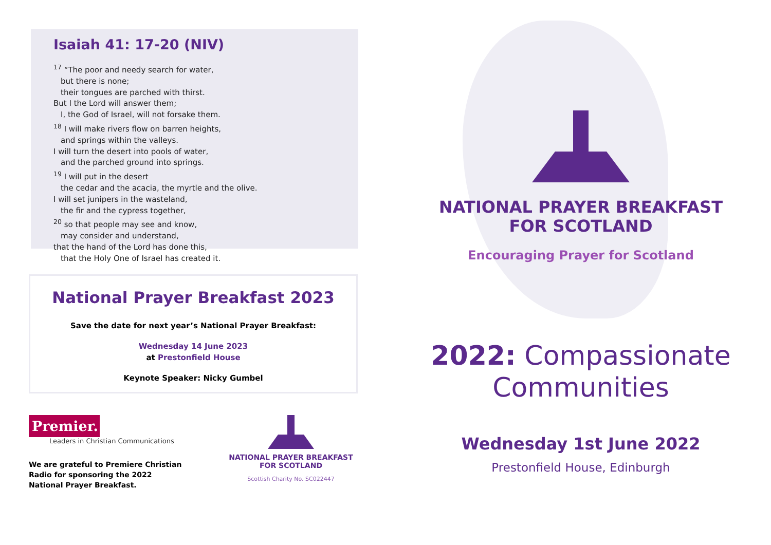Isaiah 41: 17-20 (NIV)
<sup>17</sup> “The poor and needy search for water,
but there is none;
their tongues are parched with thirst.
But I the Lord will answer them;
I, the God of Israel, will not forsake them.
<sup>18</sup> I will make rivers flow on barren heights,
and springs within the valleys.
I will turn the desert into pools of water,
and the parched ground into springs.
<sup>19</sup> I will put in the desert
the cedar and the acacia, the myrtle and the olive.
I will set junipers in the wasteland,
the fir and the cypress together,
<sup>20</sup> so that people may see and know,
may consider and understand,
that the hand of the Lord has done this,
that the Holy One of Israel has created it.
National Prayer Breakfast 2023
Save the date for next year’s National Prayer Breakfast:
Wednesday 14 June 2023
at Prestonfield House
Keynote Speaker: Nicky Gumbel
Premier.
Leaders in Christian Communications
We are grateful to Premiere Christian
Radio for sponsoring the 2022
National Prayer Breakfast.
NATIONAL PRAYER BREAKFAST
FOR SCOTLAND
Scottish Charity No. SC022447
NATIONAL PRAYER BREAKFAST
FOR SCOTLAND
Encouraging Prayer for Scotland
2022: Compassionate
Communities
Wednesday 1st June 2022
Prestonfield House, Edinburgh